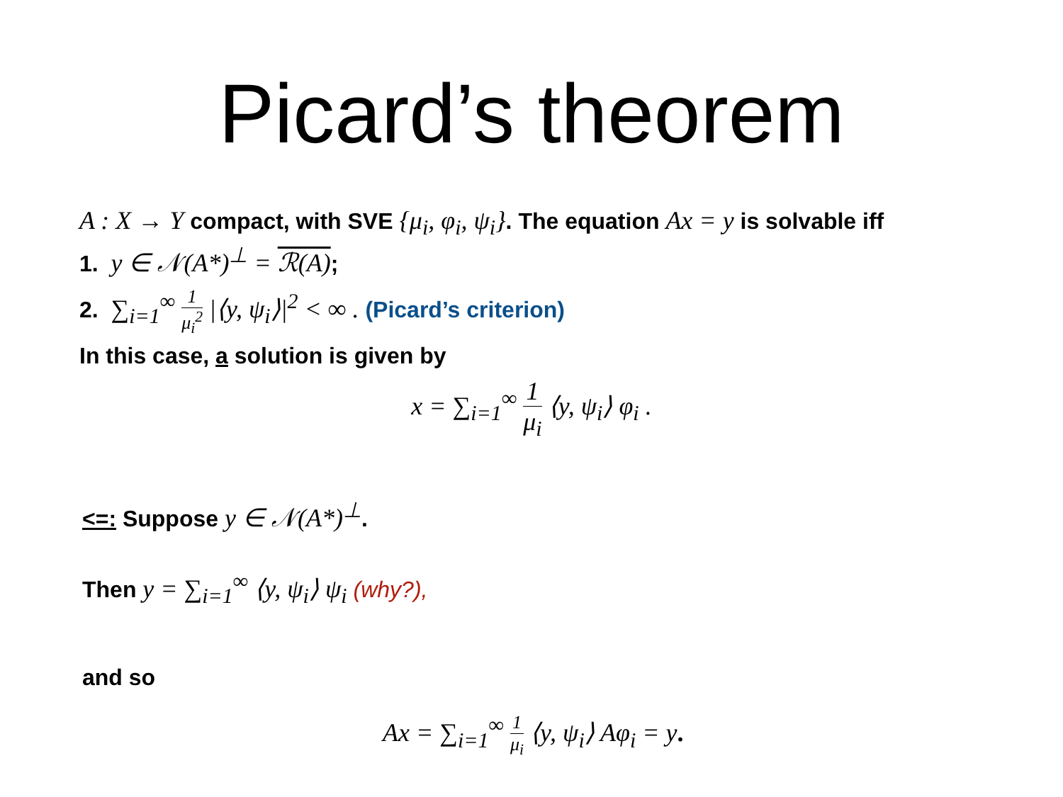Picard’s theorem
A : X → Y compact, with SVE {μ<sub>i</sub>, φ<sub>i</sub>, ψ<sub>i</sub>}. The equation Ax = y is solvable iff
1. y ∈ 𝒩(A*)<sup>⊥</sup> = ℛ(A);
2. ∑<sub>i=1</sub><sup>∞</sup> 1 μ<sub>i</sub><sup>2</sup> |⟨y, ψ<sub>i</sub>⟩|<sup>2</sup> < ∞ . (Picard’s criterion)
In this case, a solution is given by
x = ∑<sub>i=1</sub><sup>∞</sup> 1 μ<sub>i</sub> ⟨y, ψ<sub>i</sub>⟩ φ<sub>i</sub> .
<=: Suppose y ∈ 𝒩(A*)<sup>⊥</sup>.
Then y = ∑<sub>i=1</sub><sup>∞</sup> ⟨y, ψ<sub>i</sub>⟩ ψ<sub>i</sub> (why?),
and so
Ax = ∑<sub>i=1</sub><sup>∞</sup> 1 μ<sub>i</sub> ⟨y, ψ<sub>i</sub>⟩ Aφ<sub>i</sub> = y.